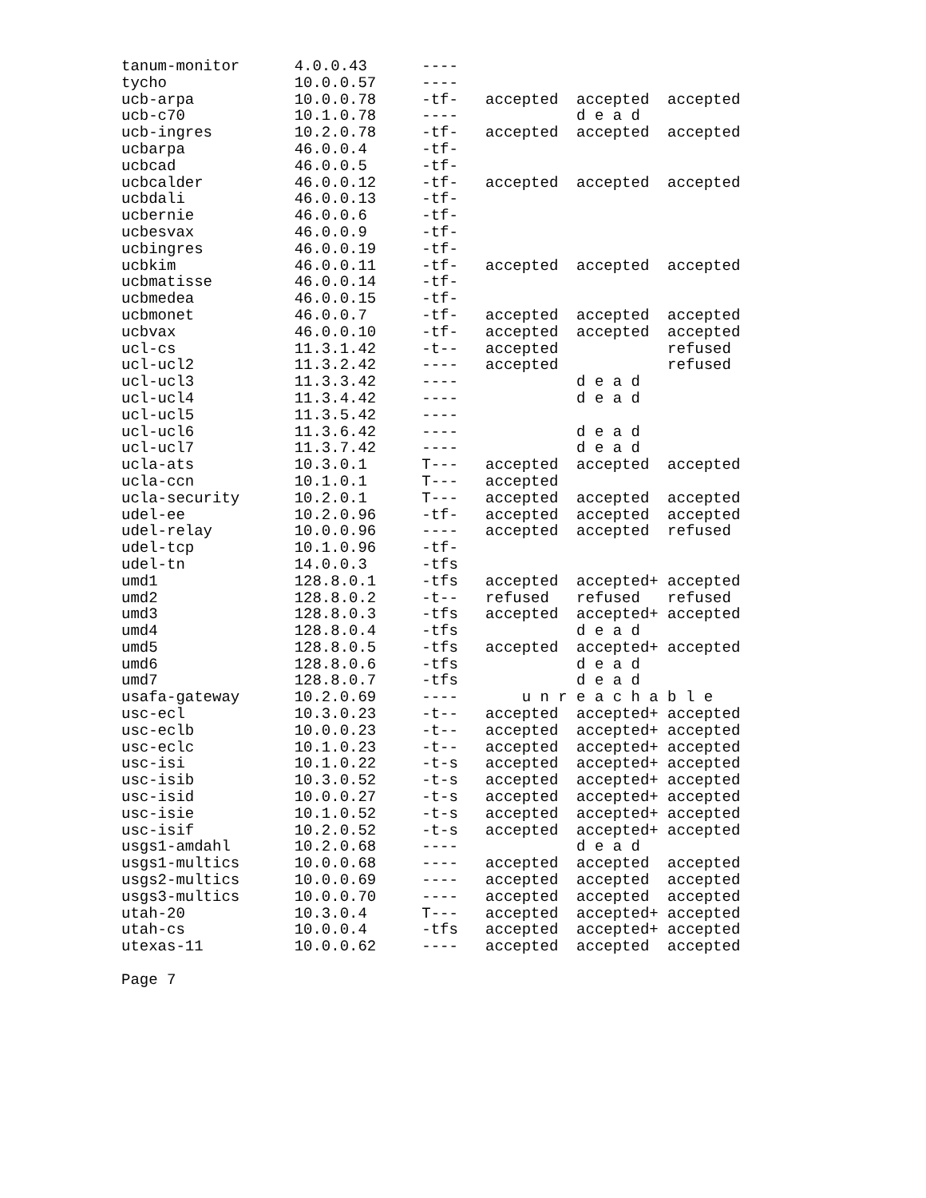tanum-monitor      4.0.0.43      ----
tycho              10.0.0.57     ----
ucb-arpa           10.0.0.78     -tf-   accepted  accepted  accepted
ucb-c70            10.1.0.78     ----             d e a d
ucb-ingres         10.2.0.78     -tf-   accepted  accepted  accepted
ucbarpa            46.0.0.4      -tf-
ucbcad             46.0.0.5      -tf-
ucbcalder          46.0.0.12     -tf-   accepted  accepted  accepted
ucbdali            46.0.0.13     -tf-
ucbernie           46.0.0.6      -tf-
ucbesvax           46.0.0.9      -tf-
ucbingres          46.0.0.19     -tf-
ucbkim             46.0.0.11     -tf-   accepted  accepted  accepted
ucbmatisse         46.0.0.14     -tf-
ucbmedea           46.0.0.15     -tf-
ucbmonet           46.0.0.7      -tf-   accepted  accepted  accepted
ucbvax             46.0.0.10     -tf-   accepted  accepted  accepted
ucl-cs             11.3.1.42     -t--   accepted            refused
ucl-ucl2           11.3.2.42     ----   accepted            refused
ucl-ucl3           11.3.3.42     ----             d e a d
ucl-ucl4           11.3.4.42     ----             d e a d
ucl-ucl5           11.3.5.42     ----
ucl-ucl6           11.3.6.42     ----             d e a d
ucl-ucl7           11.3.7.42     ----             d e a d
ucla-ats           10.3.0.1      T---   accepted  accepted  accepted
ucla-ccn           10.1.0.1      T---   accepted
ucla-security      10.2.0.1      T---   accepted  accepted  accepted
udel-ee            10.2.0.96     -tf-   accepted  accepted  accepted
udel-relay         10.0.0.96     ----   accepted  accepted  refused
udel-tcp           10.1.0.96     -tf-
udel-tn            14.0.0.3      -tfs
umd1               128.8.0.1     -tfs   accepted  accepted+ accepted
umd2               128.8.0.2     -t--   refused   refused   refused
umd3               128.8.0.3     -tfs   accepted  accepted+ accepted
umd4               128.8.0.4     -tfs             d e a d
umd5               128.8.0.5     -tfs   accepted  accepted+ accepted
umd6               128.8.0.6     -tfs             d e a d
umd7               128.8.0.7     -tfs             d e a d
usafa-gateway      10.2.0.69     ----       u n r e a c h a b l e
usc-ecl            10.3.0.23     -t--   accepted  accepted+ accepted
usc-eclb           10.0.0.23     -t--   accepted  accepted+ accepted
usc-eclc           10.1.0.23     -t--   accepted  accepted+ accepted
usc-isi            10.1.0.22     -t-s   accepted  accepted+ accepted
usc-isib           10.3.0.52     -t-s   accepted  accepted+ accepted
usc-isid           10.0.0.27     -t-s   accepted  accepted+ accepted
usc-isie           10.1.0.52     -t-s   accepted  accepted+ accepted
usc-isif           10.2.0.52     -t-s   accepted  accepted+ accepted
usgs1-amdahl       10.2.0.68     ----             d e a d
usgs1-multics      10.0.0.68     ----   accepted  accepted  accepted
usgs2-multics      10.0.0.69     ----   accepted  accepted  accepted
usgs3-multics      10.0.0.70     ----   accepted  accepted  accepted
utah-20            10.3.0.4      T---   accepted  accepted+ accepted
utah-cs            10.0.0.4      -tfs   accepted  accepted+ accepted
utexas-11          10.0.0.62     ----   accepted  accepted  accepted

Page 7